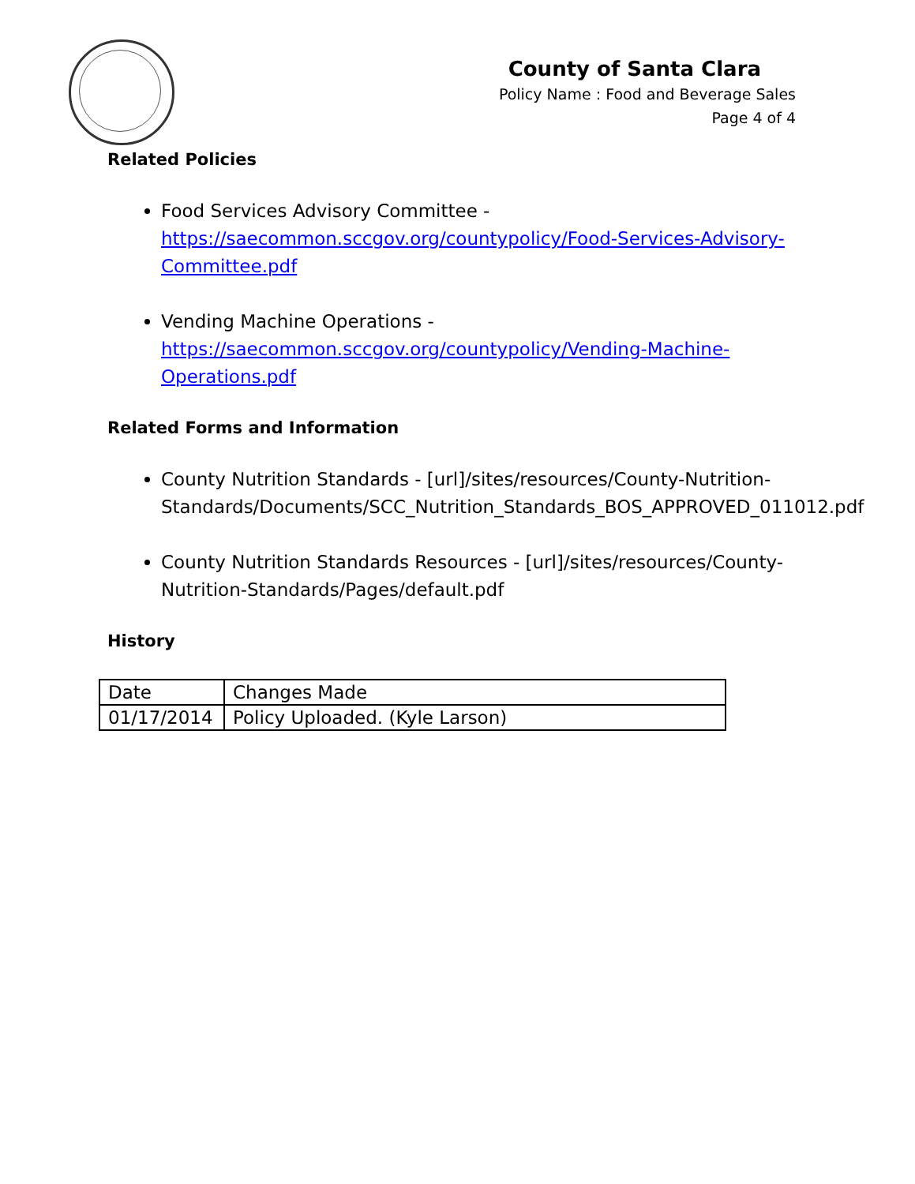County of Santa Clara
Policy Name : Food and Beverage Sales
Page 4 of 4
Related Policies
Food Services Advisory Committee - https://saecommon.sccgov.org/countypolicy/Food-Services-Advisory-Committee.pdf
Vending Machine Operations - https://saecommon.sccgov.org/countypolicy/Vending-Machine-Operations.pdf
Related Forms and Information
County Nutrition Standards - [url]/sites/resources/County-Nutrition-Standards/Documents/SCC_Nutrition_Standards_BOS_APPROVED_011012.pdf
County Nutrition Standards Resources - [url]/sites/resources/County-Nutrition-Standards/Pages/default.pdf
History
| Date | Changes Made |
| 01/17/2014 | Policy Uploaded. (Kyle Larson) |